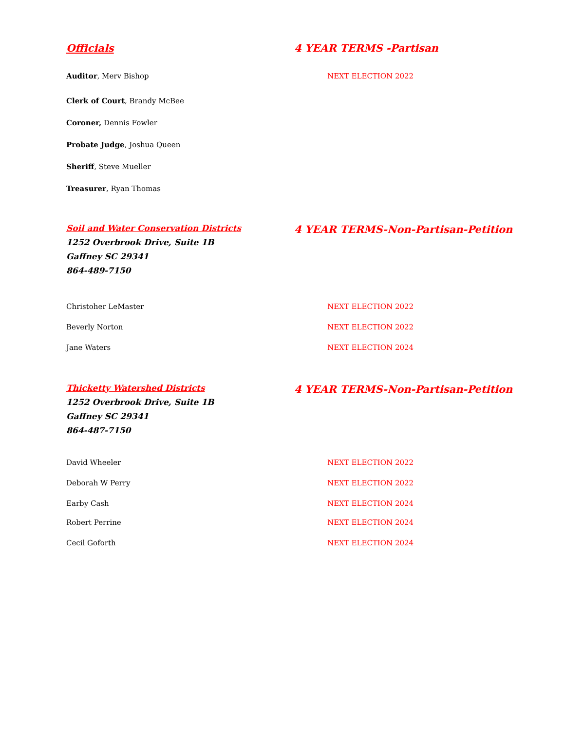Officials 4 YEAR TERMS -Partisan
Auditor, Merv Bishop NEXT ELECTION 2022
Clerk of Court, Brandy McBee
Coroner, Dennis Fowler
Probate Judge, Joshua Queen
Sheriff, Steve Mueller
Treasurer, Ryan Thomas
Soil and Water Conservation Districts
4 YEAR TERMS-Non-Partisan-Petition
1252 Overbrook Drive, Suite 1B
Gaffney SC 29341
864-489-7150
Christoher LeMaster NEXT ELECTION 2022
Beverly Norton NEXT ELECTION 2022
Jane Waters NEXT ELECTION 2024
Thicketty Watershed Districts
4 YEAR TERMS-Non-Partisan-Petition
1252 Overbrook Drive, Suite 1B
Gaffney SC 29341
864-487-7150
David Wheeler NEXT ELECTION 2022
Deborah W Perry NEXT ELECTION 2022
Earby Cash NEXT ELECTION 2024
Robert Perrine NEXT ELECTION 2024
Cecil Goforth NEXT ELECTION 2024